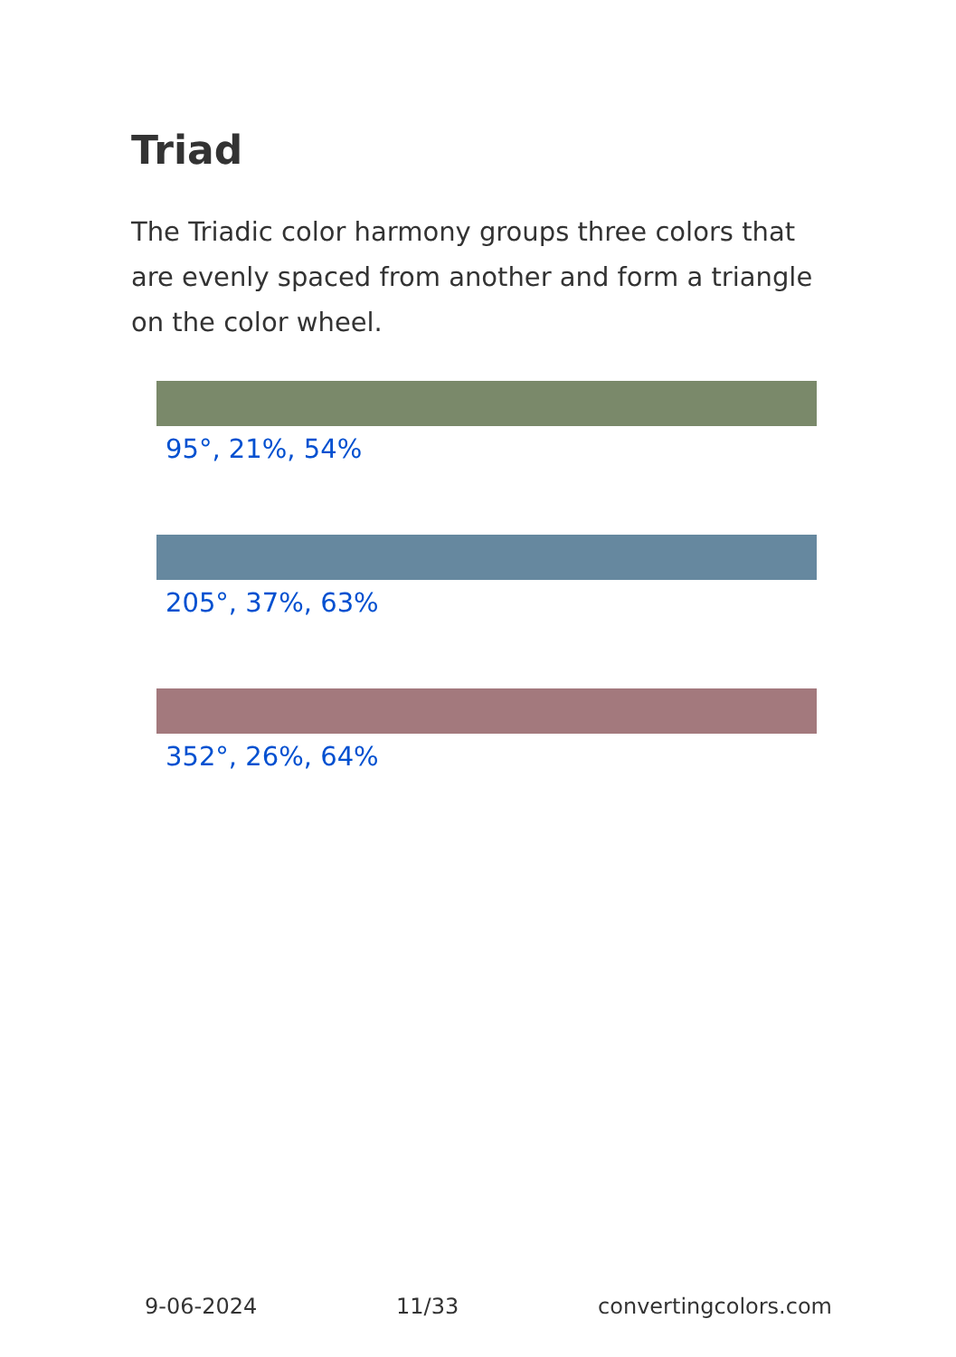Triad
The Triadic color harmony groups three colors that are evenly spaced from another and form a triangle on the color wheel.
95°, 21%, 54%
205°, 37%, 63%
352°, 26%, 64%
9-06-2024 11/33 convertingcolors.com